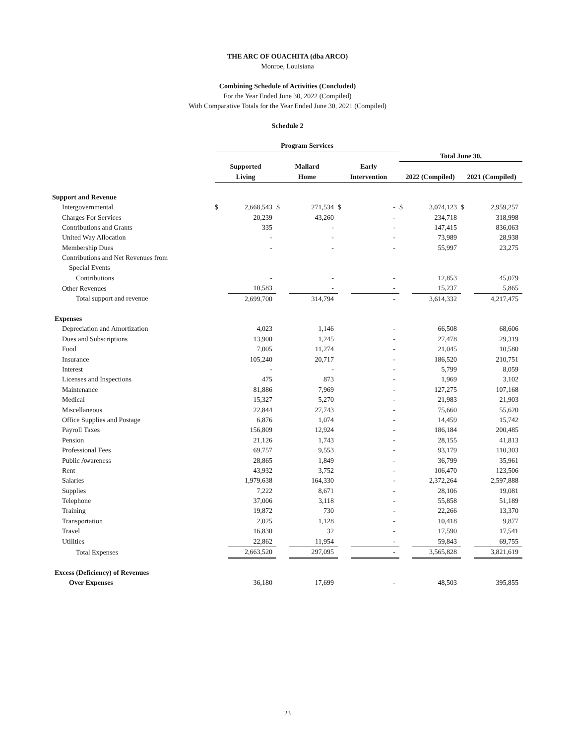THE ARC OF OUACHITA (dba ARCO)
Monroe, Louisiana
Combining Schedule of Activities (Concluded)
For the Year Ended June 30, 2022 (Compiled)
With Comparative Totals for the Year Ended June 30, 2021 (Compiled)
Schedule 2
| | Program Services | | | | | | | | | |
| --- | --- | --- | --- | --- | --- | --- | --- | --- | --- | --- |
| | | | | | | | Total June 30, | | | |
| | Supported | | Mallard | | Early | | | | | |
| | Living | | Home | | Intervention | | 2022 (Compiled) | | 2021 (Compiled) | |
| Support and Revenue | | | | | | | | | | |
| Intergovernmental | $ | 2,668,543 | $ | 271,534 | $ | - | $ | 3,074,123 | $ | 2,959,257 |
| Charges For Services | | 20,239 | | 43,260 | | - | | 234,718 | | 318,998 |
| Contributions and Grants | | 335 | | - | | - | | 147,415 | | 836,063 |
| United Way Allocation | | - | | - | | - | | 73,989 | | 28,938 |
| Membership Dues | | - | | - | | - | | 55,997 | | 23,275 |
| Contributions and Net Revenues from | | | | | | | | | | |
| Special Events | | | | | | | | | | |
| Contributions | | - | | - | | - | | 12,853 | | 45,079 |
| Other Revenues | | 10,583 | | - | | - | | 15,237 | | 5,865 |
| Total support and revenue | | 2,699,700 | | 314,794 | | - | | 3,614,332 | | 4,217,475 |
| Expenses | | | | | | | | | | |
| Depreciation and Amortization | | 4,023 | | 1,146 | | - | | 66,508 | | 68,606 |
| Dues and Subscriptions | | 13,900 | | 1,245 | | - | | 27,478 | | 29,319 |
| Food | | 7,005 | | 11,274 | | - | | 21,045 | | 10,580 |
| Insurance | | 105,240 | | 20,717 | | - | | 186,520 | | 210,751 |
| Interest | | - | | - | | - | | 5,799 | | 8,059 |
| Licenses and Inspections | | 475 | | 873 | | - | | 1,969 | | 3,102 |
| Maintenance | | 81,886 | | 7,969 | | - | | 127,275 | | 107,168 |
| Medical | | 15,327 | | 5,270 | | - | | 21,983 | | 21,903 |
| Miscellaneous | | 22,844 | | 27,743 | | - | | 75,660 | | 55,620 |
| Office Supplies and Postage | | 6,876 | | 1,074 | | - | | 14,459 | | 15,742 |
| Payroll Taxes | | 156,809 | | 12,924 | | - | | 186,184 | | 200,485 |
| Pension | | 21,126 | | 1,743 | | - | | 28,155 | | 41,813 |
| Professional Fees | | 69,757 | | 9,553 | | - | | 93,179 | | 110,303 |
| Public Awareness | | 28,865 | | 1,849 | | - | | 36,799 | | 35,961 |
| Rent | | 43,932 | | 3,752 | | - | | 106,470 | | 123,506 |
| Salaries | | 1,979,638 | | 164,330 | | - | | 2,372,264 | | 2,597,888 |
| Supplies | | 7,222 | | 8,671 | | - | | 28,106 | | 19,081 |
| Telephone | | 37,006 | | 3,118 | | - | | 55,858 | | 51,189 |
| Training | | 19,872 | | 730 | | - | | 22,266 | | 13,370 |
| Transportation | | 2,025 | | 1,128 | | - | | 10,418 | | 9,877 |
| Travel | | 16,830 | | 32 | | - | | 17,590 | | 17,541 |
| Utilities | | 22,862 | | 11,954 | | - | | 59,843 | | 69,755 |
| Total Expenses | | 2,663,520 | | 297,095 | | - | | 3,565,828 | | 3,821,619 |
| Excess (Deficiency) of Revenues | | | | | | | | | | |
| Over Expenses | | 36,180 | | 17,699 | | - | | 48,503 | | 395,855 |
23